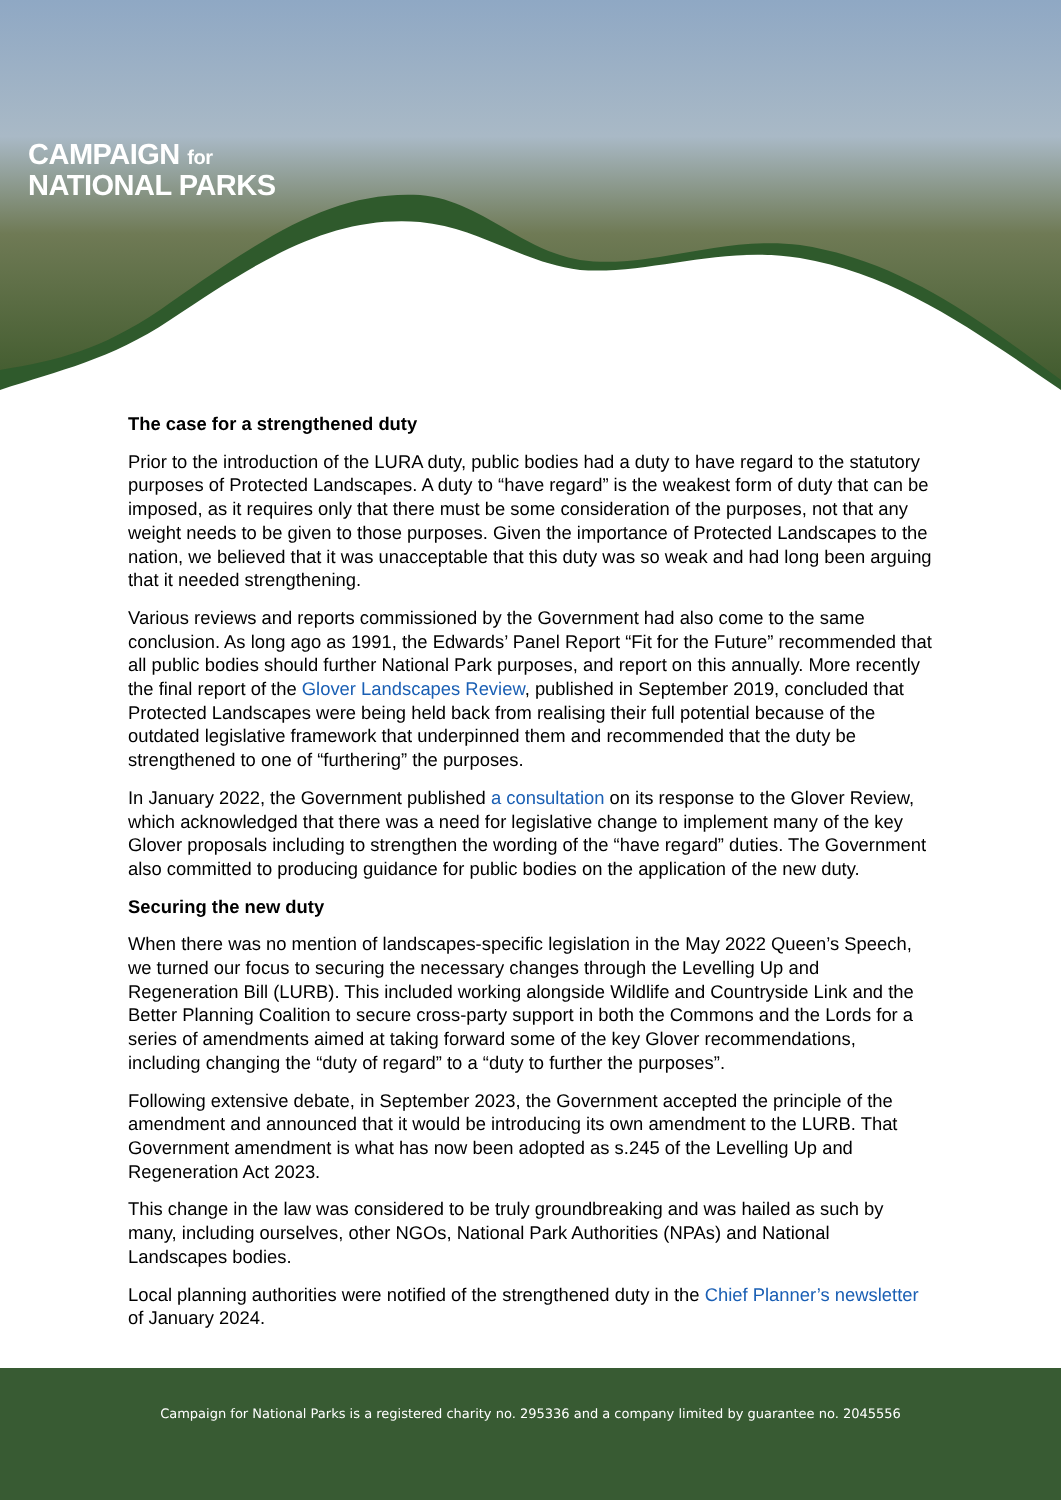CAMPAIGN for
NATIONAL PARKS
The case for a strengthened duty
Prior to the introduction of the LURA duty, public bodies had a duty to have regard to the statutory purposes of Protected Landscapes. A duty to “have regard” is the weakest form of duty that can be imposed, as it requires only that there must be some consideration of the purposes, not that any weight needs to be given to those purposes. Given the importance of Protected Landscapes to the nation, we believed that it was unacceptable that this duty was so weak and had long been arguing that it needed strengthening.
Various reviews and reports commissioned by the Government had also come to the same conclusion. As long ago as 1991, the Edwards’ Panel Report “Fit for the Future” recommended that all public bodies should further National Park purposes, and report on this annually. More recently the final report of the Glover Landscapes Review, published in September 2019, concluded that Protected Landscapes were being held back from realising their full potential because of the outdated legislative framework that underpinned them and recommended that the duty be strengthened to one of “furthering” the purposes.
In January 2022, the Government published a consultation on its response to the Glover Review, which acknowledged that there was a need for legislative change to implement many of the key Glover proposals including to strengthen the wording of the “have regard” duties. The Government also committed to producing guidance for public bodies on the application of the new duty.
Securing the new duty
When there was no mention of landscapes-specific legislation in the May 2022 Queen’s Speech, we turned our focus to securing the necessary changes through the Levelling Up and Regeneration Bill (LURB). This included working alongside Wildlife and Countryside Link and the Better Planning Coalition to secure cross-party support in both the Commons and the Lords for a series of amendments aimed at taking forward some of the key Glover recommendations, including changing the “duty of regard” to a “duty to further the purposes”.
Following extensive debate, in September 2023, the Government accepted the principle of the amendment and announced that it would be introducing its own amendment to the LURB. That Government amendment is what has now been adopted as s.245 of the Levelling Up and Regeneration Act 2023.
This change in the law was considered to be truly groundbreaking and was hailed as such by many, including ourselves, other NGOs, National Park Authorities (NPAs) and National Landscapes bodies.
Local planning authorities were notified of the strengthened duty in the Chief Planner’s newsletter of January 2024.
Campaign for National Parks is a registered charity no. 295336 and a company limited by guarantee no. 2045556